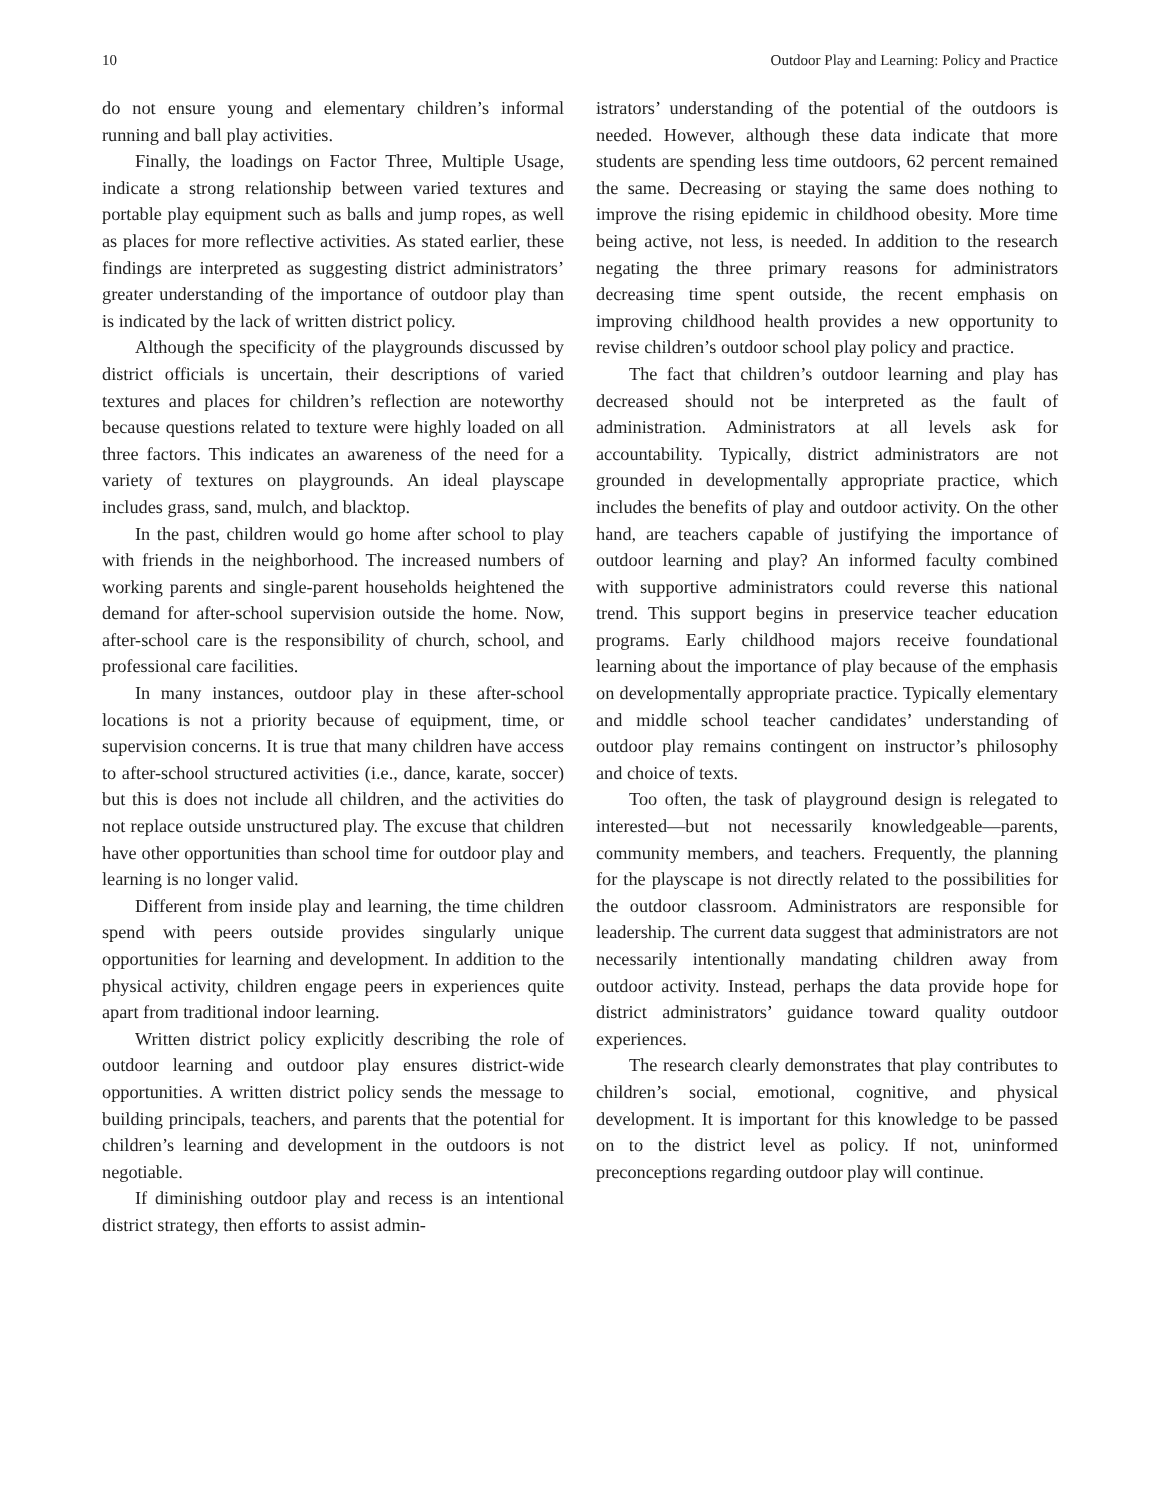10 Outdoor Play and Learning: Policy and Practice
do not ensure young and elementary children’s informal running and ball play activities.
Finally, the loadings on Factor Three, Multiple Usage, indicate a strong relationship between varied textures and portable play equipment such as balls and jump ropes, as well as places for more reflective activities. As stated earlier, these findings are interpreted as suggesting district administrators’ greater understanding of the importance of outdoor play than is indicated by the lack of written district policy.
Although the specificity of the playgrounds discussed by district officials is uncertain, their descriptions of varied textures and places for children’s reflection are noteworthy because questions related to texture were highly loaded on all three factors. This indicates an awareness of the need for a variety of textures on playgrounds. An ideal playscape includes grass, sand, mulch, and blacktop.
In the past, children would go home after school to play with friends in the neighborhood. The increased numbers of working parents and single-parent households heightened the demand for after-school supervision outside the home. Now, after-school care is the responsibility of church, school, and professional care facilities.
In many instances, outdoor play in these after-school locations is not a priority because of equipment, time, or supervision concerns. It is true that many children have access to after-school structured activities (i.e., dance, karate, soccer) but this is does not include all children, and the activities do not replace outside unstructured play. The excuse that children have other opportunities than school time for outdoor play and learning is no longer valid.
Different from inside play and learning, the time children spend with peers outside provides singularly unique opportunities for learning and development. In addition to the physical activity, children engage peers in experiences quite apart from traditional indoor learning.
Written district policy explicitly describing the role of outdoor learning and outdoor play ensures district-wide opportunities. A written district policy sends the message to building principals, teachers, and parents that the potential for children’s learning and development in the outdoors is not negotiable.
If diminishing outdoor play and recess is an intentional district strategy, then efforts to assist admin-
istrators’ understanding of the potential of the outdoors is needed. However, although these data indicate that more students are spending less time outdoors, 62 percent remained the same. Decreasing or staying the same does nothing to improve the rising epidemic in childhood obesity. More time being active, not less, is needed. In addition to the research negating the three primary reasons for administrators decreasing time spent outside, the recent emphasis on improving childhood health provides a new opportunity to revise children’s outdoor school play policy and practice.
The fact that children’s outdoor learning and play has decreased should not be interpreted as the fault of administration. Administrators at all levels ask for accountability. Typically, district administrators are not grounded in developmentally appropriate practice, which includes the benefits of play and outdoor activity. On the other hand, are teachers capable of justifying the importance of outdoor learning and play? An informed faculty combined with supportive administrators could reverse this national trend. This support begins in preservice teacher education programs. Early childhood majors receive foundational learning about the importance of play because of the emphasis on developmentally appropriate practice. Typically elementary and middle school teacher candidates’ understanding of outdoor play remains contingent on instructor’s philosophy and choice of texts.
Too often, the task of playground design is relegated to interested—but not necessarily knowledgeable—parents, community members, and teachers. Frequently, the planning for the playscape is not directly related to the possibilities for the outdoor classroom. Administrators are responsible for leadership. The current data suggest that administrators are not necessarily intentionally mandating children away from outdoor activity. Instead, perhaps the data provide hope for district administrators’ guidance toward quality outdoor experiences.
The research clearly demonstrates that play contributes to children’s social, emotional, cognitive, and physical development. It is important for this knowledge to be passed on to the district level as policy. If not, uninformed preconceptions regarding outdoor play will continue.